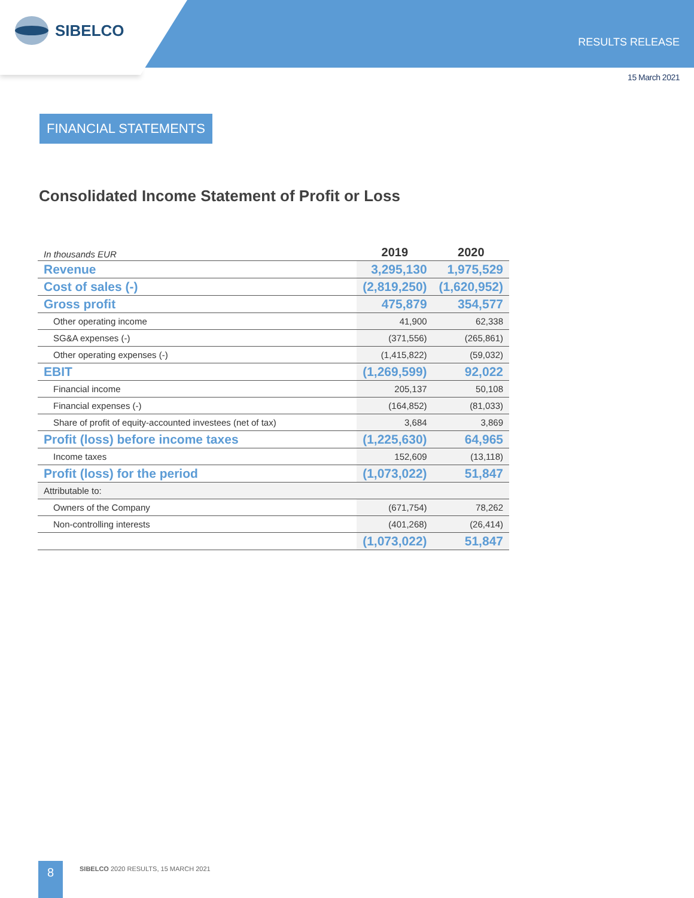SIBELCO
RESULTS RELEASE
15 March 2021
FINANCIAL STATEMENTS
Consolidated Income Statement of Profit or Loss
| In thousands EUR | 2019 | 2020 |
| Revenue | 3,295,130 | 1,975,529 |
| Cost of sales (-) | (2,819,250) | (1,620,952) |
| Gross profit | 475,879 | 354,577 |
| Other operating income | 41,900 | 62,338 |
| SG&A expenses (-) | (371,556) | (265,861) |
| Other operating expenses (-) | (1,415,822) | (59,032) |
| EBIT | (1,269,599) | 92,022 |
| Financial income | 205,137 | 50,108 |
| Financial expenses (-) | (164,852) | (81,033) |
| Share of profit of equity-accounted investees (net of tax) | 3,684 | 3,869 |
| Profit (loss) before income taxes | (1,225,630) | 64,965 |
| Income taxes | 152,609 | (13,118) |
| Profit (loss) for the period | (1,073,022) | 51,847 |
| Attributable to: | | |
| Owners of the Company | (671,754) | 78,262 |
| Non-controlling interests | (401,268) | (26,414) |
| | (1,073,022) | 51,847 |
8
SIBELCO 2020 RESULTS, 15 MARCH 2021